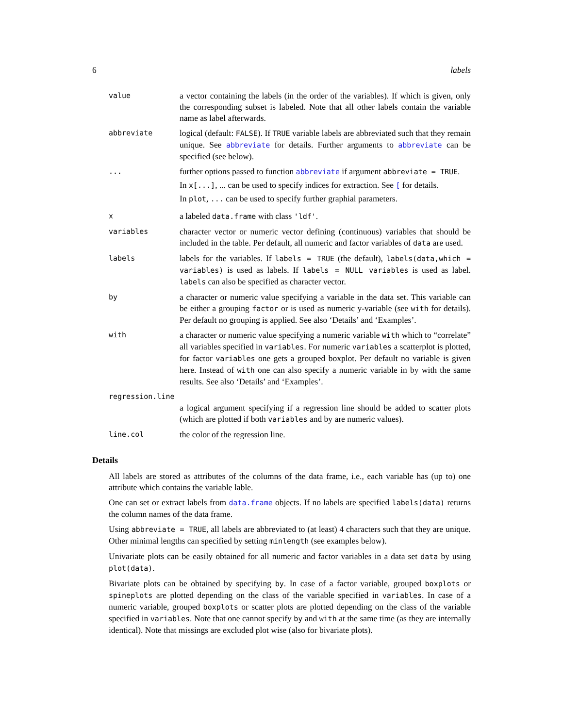6 labels
value
a vector containing the labels (in the order of the variables). If which is given, only the corresponding subset is labeled. Note that all other labels contain the variable name as label afterwards.
abbreviate
logical (default: FALSE). If TRUE variable labels are abbreviated such that they remain unique. See abbreviate for details. Further arguments to abbreviate can be specified (see below).
...
further options passed to function abbreviate if argument abbreviate = TRUE.
In x[...], ... can be used to specify indices for extraction. See [ for details.
In plot, ... can be used to specify further graphial parameters.
x
a labeled data.frame with class 'ldf'.
variables
character vector or numeric vector defining (continuous) variables that should be included in the table. Per default, all numeric and factor variables of data are used.
labels
labels for the variables. If labels = TRUE (the default), labels(data,which = variables) is used as labels. If labels = NULL variables is used as label. labels can also be specified as character vector.
by
a character or numeric value specifying a variable in the data set. This variable can be either a grouping factor or is used as numeric y-variable (see with for details). Per default no grouping is applied. See also ‘Details’ and ‘Examples’.
with
a character or numeric value specifying a numeric variable with which to “correlate” all variables specified in variables. For numeric variables a scatterplot is plotted, for factor variables one gets a grouped boxplot. Per default no variable is given here. Instead of with one can also specify a numeric variable in by with the same results. See also ‘Details’ and ‘Examples’.
regression.line
a logical argument specifying if a regression line should be added to scatter plots (which are plotted if both variables and by are numeric values).
line.col
the color of the regression line.
Details
All labels are stored as attributes of the columns of the data frame, i.e., each variable has (up to) one attribute which contains the variable lable.
One can set or extract labels from data.frame objects. If no labels are specified labels(data) returns the column names of the data frame.
Using abbreviate = TRUE, all labels are abbreviated to (at least) 4 characters such that they are unique. Other minimal lengths can specified by setting minlength (see examples below).
Univariate plots can be easily obtained for all numeric and factor variables in a data set data by using plot(data).
Bivariate plots can be obtained by specifying by. In case of a factor variable, grouped boxplots or spineplots are plotted depending on the class of the variable specified in variables. In case of a numeric variable, grouped boxplots or scatter plots are plotted depending on the class of the variable specified in variables. Note that one cannot specify by and with at the same time (as they are internally identical). Note that missings are excluded plot wise (also for bivariate plots).